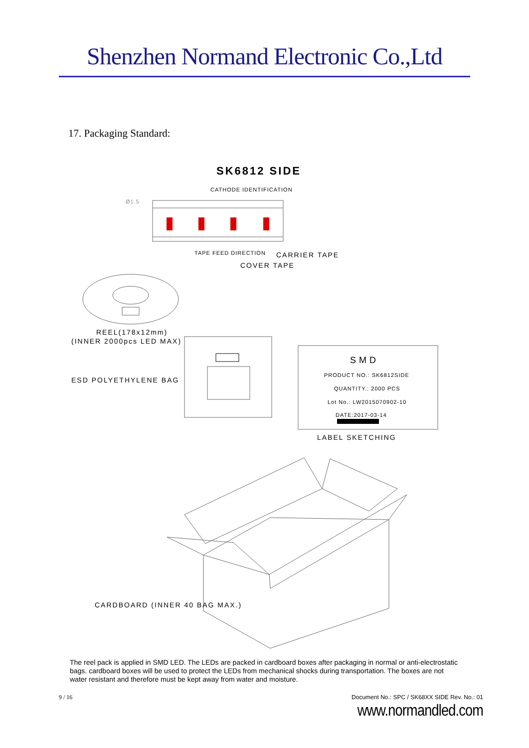Shenzhen Normand Electronic Co.,Ltd
17. Packaging Standard:
SK6812 SIDE
CATHODE IDENTIFICATION
Ø1.5
TAPE FEED DIRECTION CARRIER TAPE
COVER TAPE
REEL(178x12mm)
(INNER 2000pcs LED MAX)
ESD POLYETHYLENE BAG
SMD
PRODUCT NO.: SK6812SIDE
QUANTITY.: 2000 PCS
Lot No.: LW2015070902-10
DATE:2017-03-14
LABEL SKETCHING
CARDBOARD (INNER 40 BAG MAX.)
The reel pack is applied in SMD LED. The LEDs are packed in cardboard boxes after packaging in normal or anti-electrostatic bags. cardboard boxes will be used to protect the LEDs from mechanical shocks during transportation. The boxes are not water resistant and therefore must be kept away from water and moisture.
9 / 16 Document No.: SPC / SK68XX SIDE Rev. No.: 01
www.normandled.com